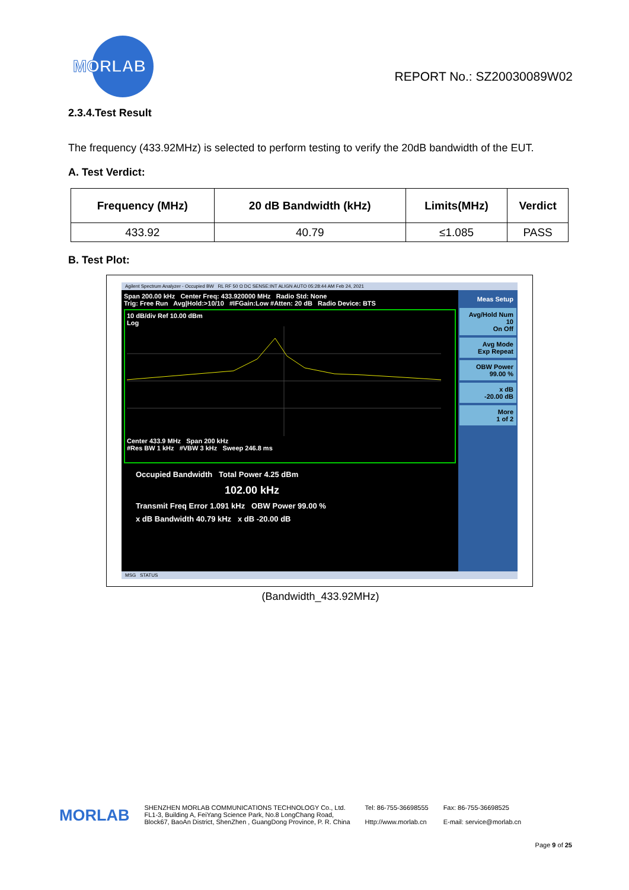MORLAB
REPORT No.: SZ20030089W02
2.3.4.Test Result
The frequency (433.92MHz) is selected to perform testing to verify the 20dB bandwidth of the EUT.
A. Test Verdict:
| Frequency (MHz) | 20 dB Bandwidth (kHz) | Limits(MHz) | Verdict |
| --- | --- | --- | --- |
| 433.92 | 40.79 | ≤1.085 | PASS |
B. Test Plot:
Agilent Spectrum Analyzer - Occupied BW RL RF 50 Ω DC SENSE:INT ALIGN AUTO 05:28:44 AM Feb 24, 2021
Span 200.00 kHz Center Freq: 433.920000 MHz Radio Std: None
Trig: Free Run Avg|Hold:>10/10 #IFGain:Low #Atten: 20 dB Radio Device: BTS
10 dB/div Ref 10.00 dBm
Log
Center 433.9 MHz Span 200 kHz
#Res BW 1 kHz #VBW 3 kHz Sweep 246.8 ms
Occupied Bandwidth Total Power 4.25 dBm
102.00 kHz
Transmit Freq Error 1.091 kHz OBW Power 99.00 %
x dB Bandwidth 40.79 kHz x dB -20.00 dB
Meas Setup
Avg/Hold Num 10
On Off
Avg Mode
Exp Repeat
OBW Power
99.00 %
x dB
-20.00 dB
More
1 of 2
MSG STATUS
(Bandwidth_433.92MHz)
MORLAB
SHENZHEN MORLAB COMMUNICATIONS TECHNOLOGY Co., Ltd.
FL1-3, Building A, FeiYang Science Park, No.8 LongChang Road,
Block67, BaoAn District, ShenZhen , GuangDong Province, P. R. China
Tel: 86-755-36698555
Http://www.morlab.cn
Fax: 86-755-36698525
E-mail: service@morlab.cn
Page 9 of 25